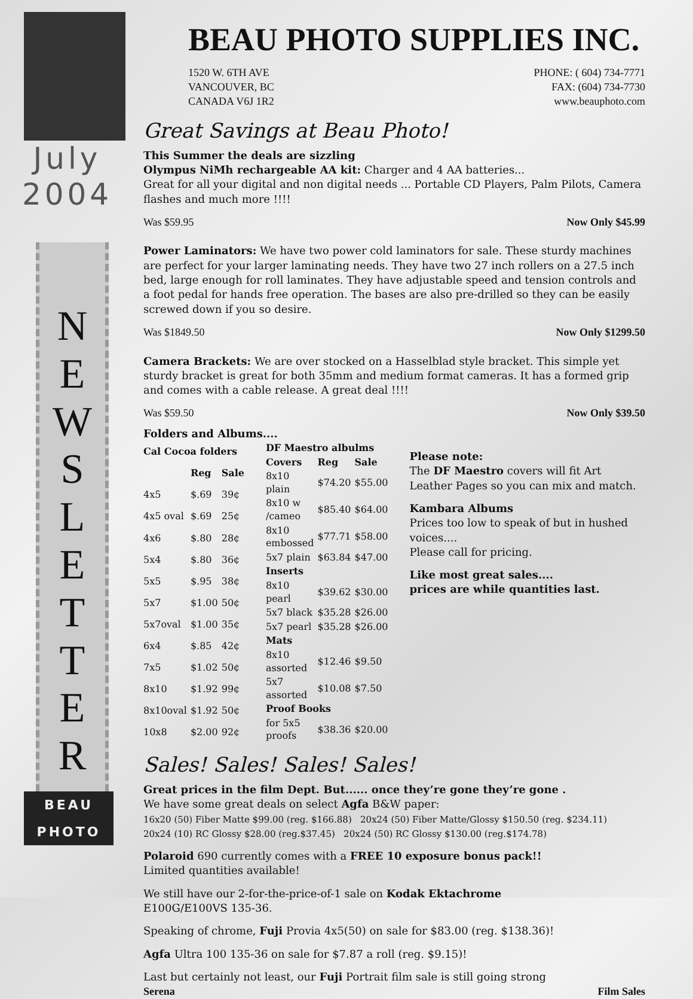July
2004
N
E
W
S
L
E
T
T
E
R
BEAU
PHOTO
BEAU PHOTO SUPPLIES INC.
1520 W. 6TH AVE
VANCOUVER, BC
CANADA V6J 1R2
PHONE: ( 604) 734-7771
FAX: (604) 734-7730
www.beauphoto.com
Great Savings at Beau Photo!
This Summer the deals are sizzling
Olympus NiMh rechargeable AA kit: Charger and 4 AA batteries...
Great for all your digital and non digital needs ... Portable CD Players, Palm Pilots, Camera flashes and much more !!!!
Was $59.95 Now Only $45.99
Power Laminators: We have two power cold laminators for sale. These sturdy machines are perfect for your larger laminating needs. They have two 27 inch rollers on a 27.5 inch bed, large enough for roll laminates. They have adjustable speed and tension controls and a foot pedal for hands free operation. The bases are also pre-drilled so they can be easily screwed down if you so desire.
Was $1849.50 Now Only $1299.50
Camera Brackets: We are over stocked on a Hasselblad style bracket. This simple yet sturdy bracket is great for both 35mm and medium format cameras. It has a formed grip and comes with a cable release. A great deal !!!!
Was $59.50 Now Only $39.50
Folders and Albums....
| Cal Cocoa folders | | |
| --- | --- | --- |
| | Reg | Sale |
| 4x5 | $.69 | 39¢ |
| 4x5 oval | $.69 | 25¢ |
| 4x6 | $.80 | 28¢ |
| 5x4 | $.80 | 36¢ |
| 5x5 | $.95 | 38¢ |
| 5x7 | $1.00 | 50¢ |
| 5x7oval | $1.00 | 35¢ |
| 6x4 | $.85 | 42¢ |
| 7x5 | $1.02 | 50¢ |
| 8x10 | $1.92 | 99¢ |
| 8x10oval | $1.92 | 50¢ |
| 10x8 | $2.00 | 92¢ |
| DF Maestro albulms | | |
| --- | --- | --- |
| Covers | Reg | Sale |
| 8x10 plain | $74.20 | $55.00 |
| 8x10 w /cameo | $85.40 | $64.00 |
| 8x10 embossed | $77.71 | $58.00 |
| 5x7 plain | $63.84 | $47.00 |
| Inserts | | |
| 8x10 pearl | $39.62 | $30.00 |
| 5x7 black | $35.28 | $26.00 |
| 5x7 pearl | $35.28 | $26.00 |
| Mats | | |
| 8x10 assorted | $12.46 | $9.50 |
| 5x7 assorted | $10.08 | $7.50 |
| Proof Books | | |
| for 5x5 proofs | $38.36 | $20.00 |
Please note:
The DF Maestro covers will fit Art Leather Pages so you can mix and match.
Kambara Albums
Prices too low to speak of but in hushed voices....
Please call for pricing.
Like most great sales....
prices are while quantities last.
Sales! Sales! Sales! Sales!
Great prices in the film Dept. But...... once they’re gone they’re gone .
We have some great deals on select Agfa B&W paper:
16x20 (50) Fiber Matte $99.00 (reg. $166.88) 20x24 (50) Fiber Matte/Glossy $150.50 (reg. $234.11)
20x24 (10) RC Glossy $28.00 (reg.$37.45) 20x24 (50) RC Glossy $130.00 (reg.$174.78)
Polaroid 690 currently comes with a FREE 10 exposure bonus pack!!
Limited quantities available!
We still have our 2-for-the-price-of-1 sale on Kodak Ektachrome
E100G/E100VS 135-36.
Speaking of chrome, Fuji Provia 4x5(50) on sale for $83.00 (reg. $138.36)!
Agfa Ultra 100 135-36 on sale for $7.87 a roll (reg. $9.15)!
Last but certainly not least, our Fuji Portrait film sale is still going strong
Serena Film Sales